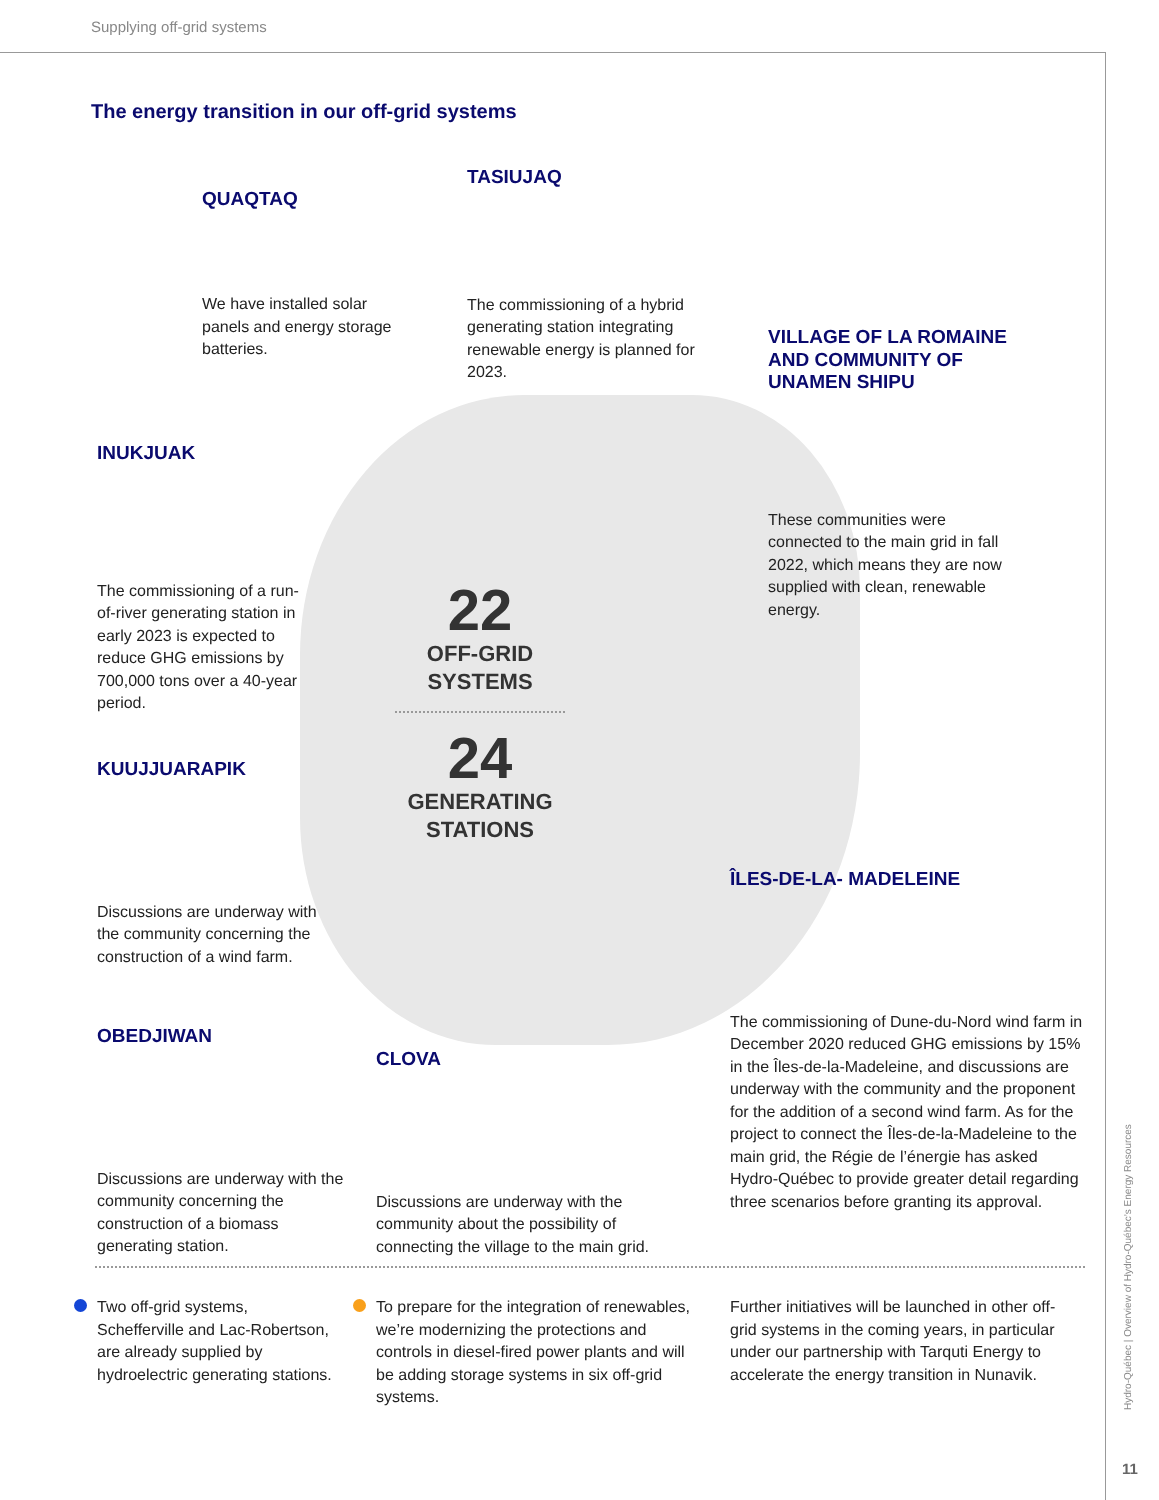Supplying off-grid systems
The energy transition in our off-grid systems
22
OFF-GRID
SYSTEMS
24
GENERATING
STATIONS
QUAQTAQ
We have installed solar panels and energy storage batteries.
TASIUJAQ
The commissioning of a hybrid generating station integrating renewable energy is planned for 2023.
VILLAGE OF LA ROMAINE AND COMMUNITY OF UNAMEN SHIPU
These communities were connected to the main grid in fall 2022, which means they are now supplied with clean, renewable energy.
INUKJUAK
The commissioning of a run-of-river generating station in early 2023 is expected to reduce GHG emissions by 700,000 tons over a 40-year period.
KUUJJUARAPIK
Discussions are underway with the community concerning the construction of a wind farm.
ÎLES-DE-LA- MADELEINE
The commissioning of Dune-du-Nord wind farm in December 2020 reduced GHG emissions by 15% in the Îles-de-la-Madeleine, and discussions are underway with the community and the proponent for the addition of a second wind farm. As for the project to connect the Îles-de-la-Madeleine to the main grid, the Régie de l’énergie has asked Hydro-Québec to provide greater detail regarding three scenarios before granting its approval.
OBEDJIWAN
Discussions are underway with the community concerning the construction of a biomass generating station.
CLOVA
Discussions are underway with the community about the possibility of connecting the village to the main grid.
Two off-grid systems, Schefferville and Lac-Robertson, are already supplied by hydroelectric generating stations.
To prepare for the integration of renewables, we’re modernizing the protections and controls in diesel-fired power plants and will be adding storage systems in six off-grid systems.
Further initiatives will be launched in other off-grid systems in the coming years, in particular under our partnership with Tarquti Energy to accelerate the energy transition in Nunavik.
Hydro-Québec | Overview of Hydro-Québec’s Energy Resources
11